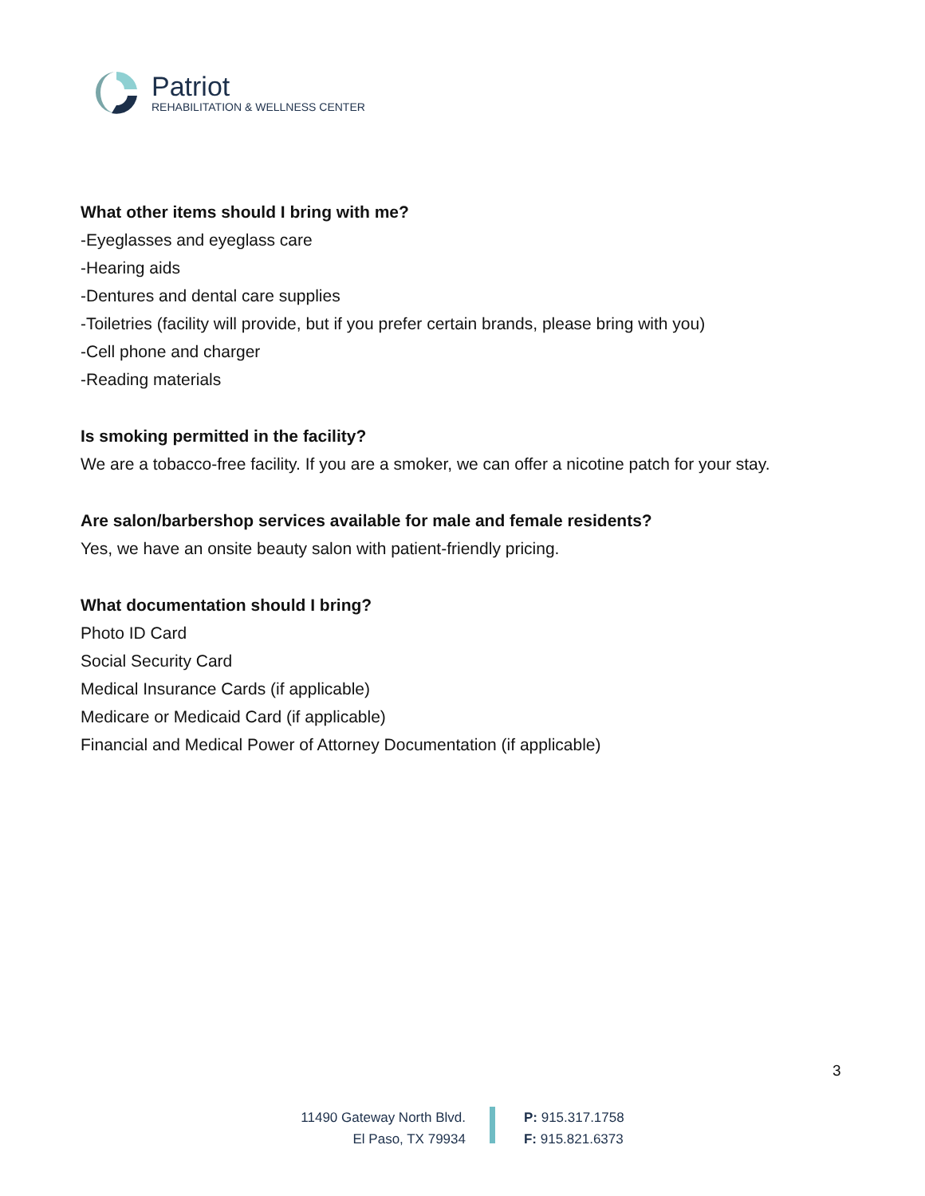Patriot
REHABILITATION & WELLNESS CENTER
What other items should I bring with me?
-Eyeglasses and eyeglass care
-Hearing aids
-Dentures and dental care supplies
-Toiletries (facility will provide, but if you prefer certain brands, please bring with you)
-Cell phone and charger
-Reading materials
Is smoking permitted in the facility?
We are a tobacco-free facility. If you are a smoker, we can offer a nicotine patch for your stay.
Are salon/barbershop services available for male and female residents?
Yes, we have an onsite beauty salon with patient-friendly pricing.
What documentation should I bring?
Photo ID Card
Social Security Card
Medical Insurance Cards (if applicable)
Medicare or Medicaid Card (if applicable)
Financial and Medical Power of Attorney Documentation (if applicable)
3
11490 Gateway North Blvd.
El Paso, TX 79934
P: 915.317.1758
F: 915.821.6373